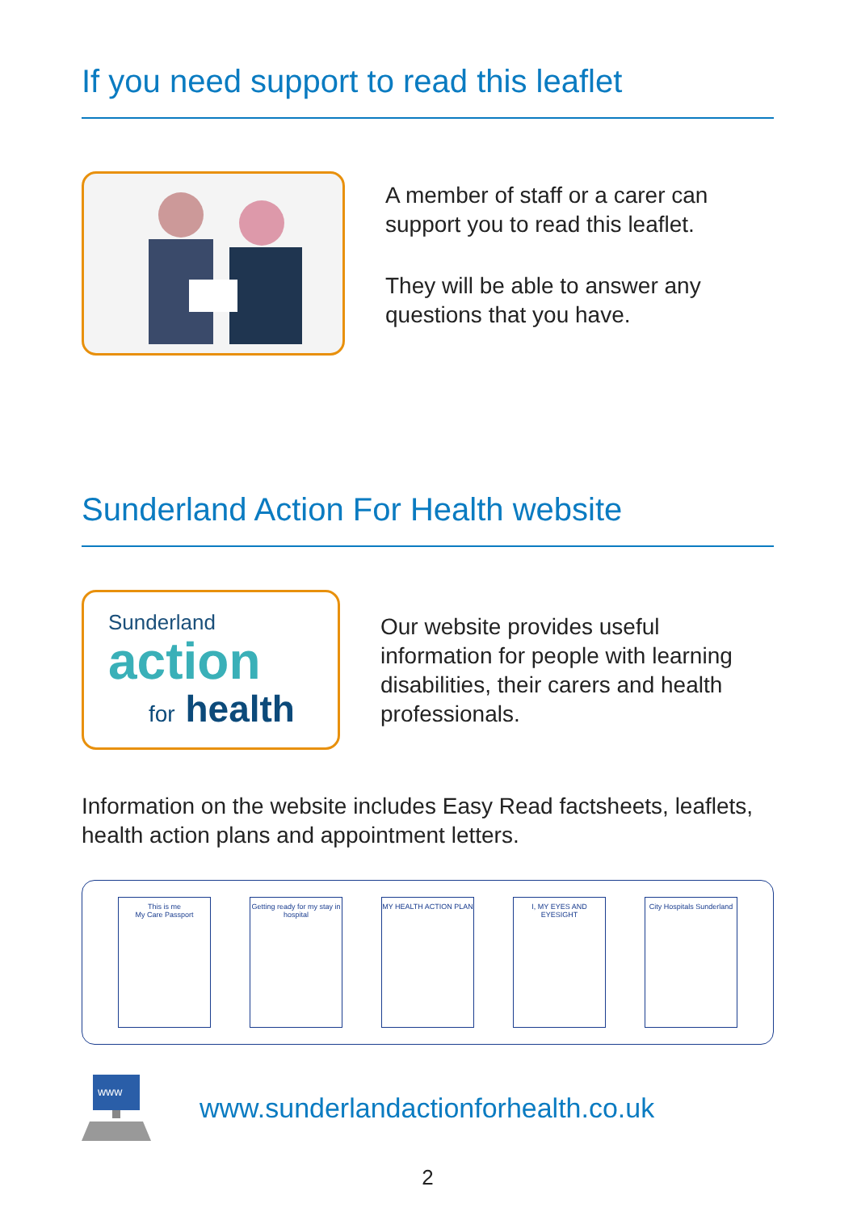If you need support to read this leaflet
A member of staff or a carer can support you to read this leaflet.
They will be able to answer any questions that you have.
Sunderland Action For Health website
Sunderland
action
for health
Our website provides useful information for people with learning disabilities, their carers and health professionals.
Information on the website includes Easy Read factsheets, leaflets, health action plans and appointment letters.
This is me
My Care Passport
Getting ready for my stay in hospital
MY HEALTH ACTION PLAN I, MY EYES AND EYESIGHT
City Hospitals Sunderland
www
www.sunderlandactionforhealth.co.uk
2